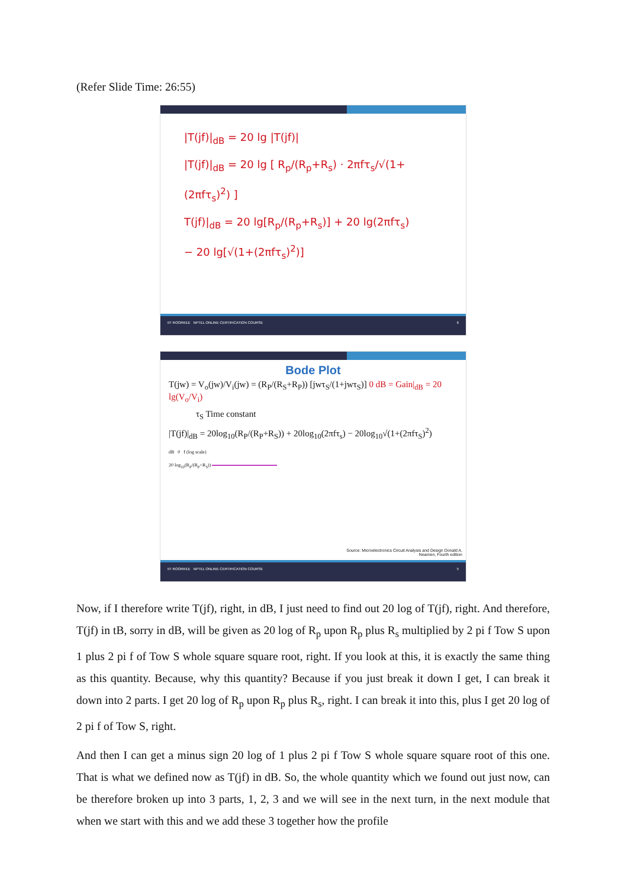(Refer Slide Time: 26:55)
|T(jf)|<sub>dB</sub> = 20 lg |T(jf)|
|T(jf)|<sub>dB</sub> = 20 lg [ R<sub>p</sub>/(R<sub>p</sub>+R<sub>s</sub>) · 2πfτ<sub>s</sub>/√(1+(2πfτ<sub>s</sub>)<sup>2</sup>) ]
T(jf)|<sub>dB</sub> = 20 lg[R<sub>p</sub>/(R<sub>p</sub>+R<sub>s</sub>)] + 20 lg(2πfτ<sub>s</sub>)
− 20 lg[√(1+(2πfτ<sub>s</sub>)<sup>2</sup>)]
IIT ROORKEE NPTEL ONLINE CERTIFICATION COURSE 6
Bode Plot
T(jw) = V<sub>o</sub>(jw)/V<sub>i</sub>(jw) = (R<sub>P</sub>/(R<sub>S</sub>+R<sub>P</sub>)) [jwτ<sub>S</sub>/(1+jwτ<sub>S</sub>)] 0 dB = Gain|<sub>dB</sub> = 20 lg(V<sub>o</sub>/V<sub>i</sub>)
τ<sub>S</sub> Time constant
|T(jf)|<sub>dB</sub> = 20log<sub>10</sub>(R<sub>P</sub>/(R<sub>P</sub>+R<sub>S</sub>)) + 20log<sub>10</sub>(2πfτ<sub>s</sub>) − 20log<sub>10</sub>√(1+(2πfτ<sub>S</sub>)<sup>2</sup>)
dB 0 f (log scale)
20 log<sub>10</sub>(R<sub>P</sub>/(R<sub>P</sub>+R<sub>S</sub>))
Source: Microelectronics Circuit Analysis and Design Donald A.
Neamen, Fourth edition
IIT ROORKEE NPTEL ONLINE CERTIFICATION COURSE 5
Now, if I therefore write T(jf), right, in dB, I just need to find out 20 log of T(jf), right. And therefore, T(jf) in tB, sorry in dB, will be given as 20 log of R<sub>p</sub> upon R<sub>p</sub> plus R<sub>s</sub> multiplied by 2 pi f Tow S upon 1 plus 2 pi f of Tow S whole square square root, right. If you look at this, it is exactly the same thing as this quantity. Because, why this quantity? Because if you just break it down I get, I can break it down into 2 parts. I get 20 log of R<sub>p</sub> upon R<sub>p</sub> plus R<sub>s</sub>, right. I can break it into this, plus I get 20 log of 2 pi f of Tow S, right.
And then I can get a minus sign 20 log of 1 plus 2 pi f Tow S whole square square root of this one. That is what we defined now as T(jf) in dB. So, the whole quantity which we found out just now, can be therefore broken up into 3 parts, 1, 2, 3 and we will see in the next turn, in the next module that when we start with this and we add these 3 together how the profile